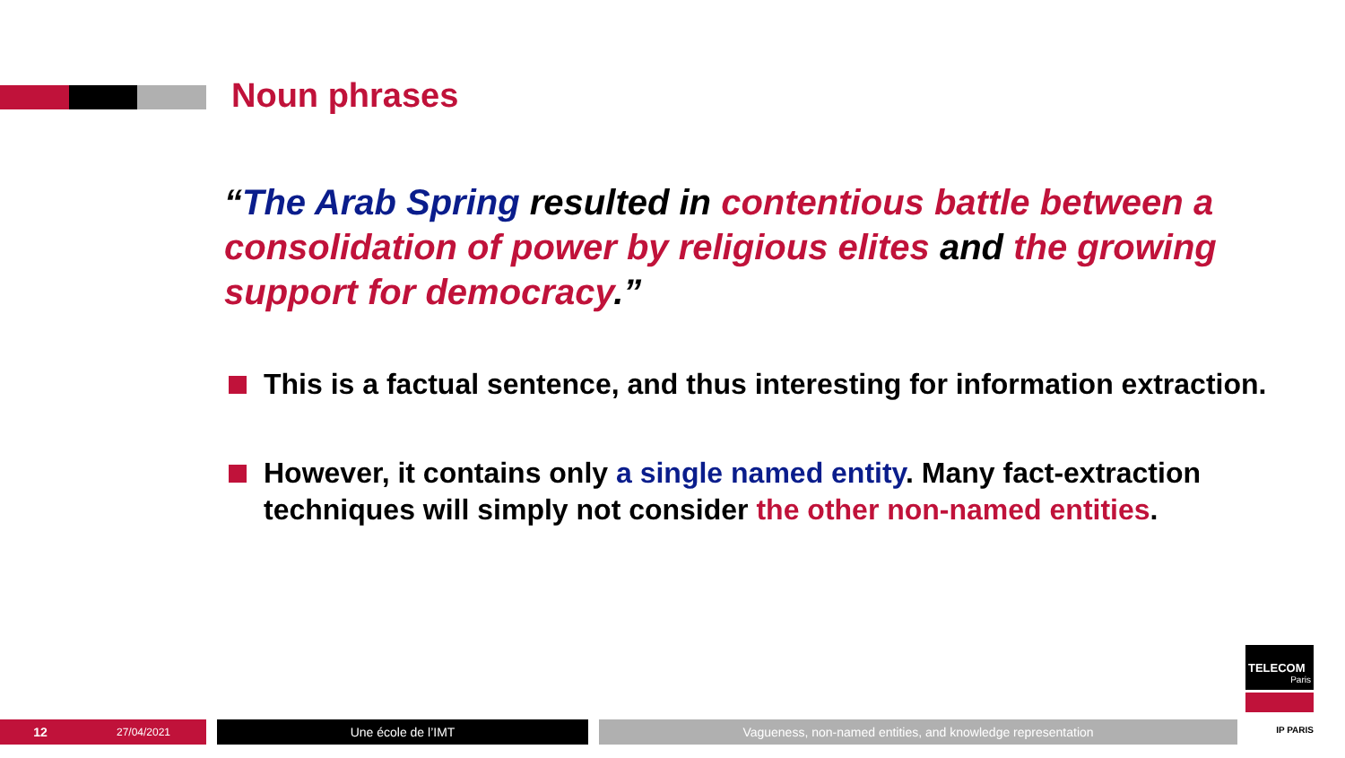Noun phrases
“The Arab Spring resulted in contentious battle between a consolidation of power by religious elites and the growing support for democracy.”
This is a factual sentence, and thus interesting for information extraction.
However, it contains only a single named entity. Many fact-extraction techniques will simply not consider the other non-named entities.
12
27/04/2021
Une école de l’IMT Vagueness, non-named entities, and knowledge representation
TELECOM
Paris
IP PARIS